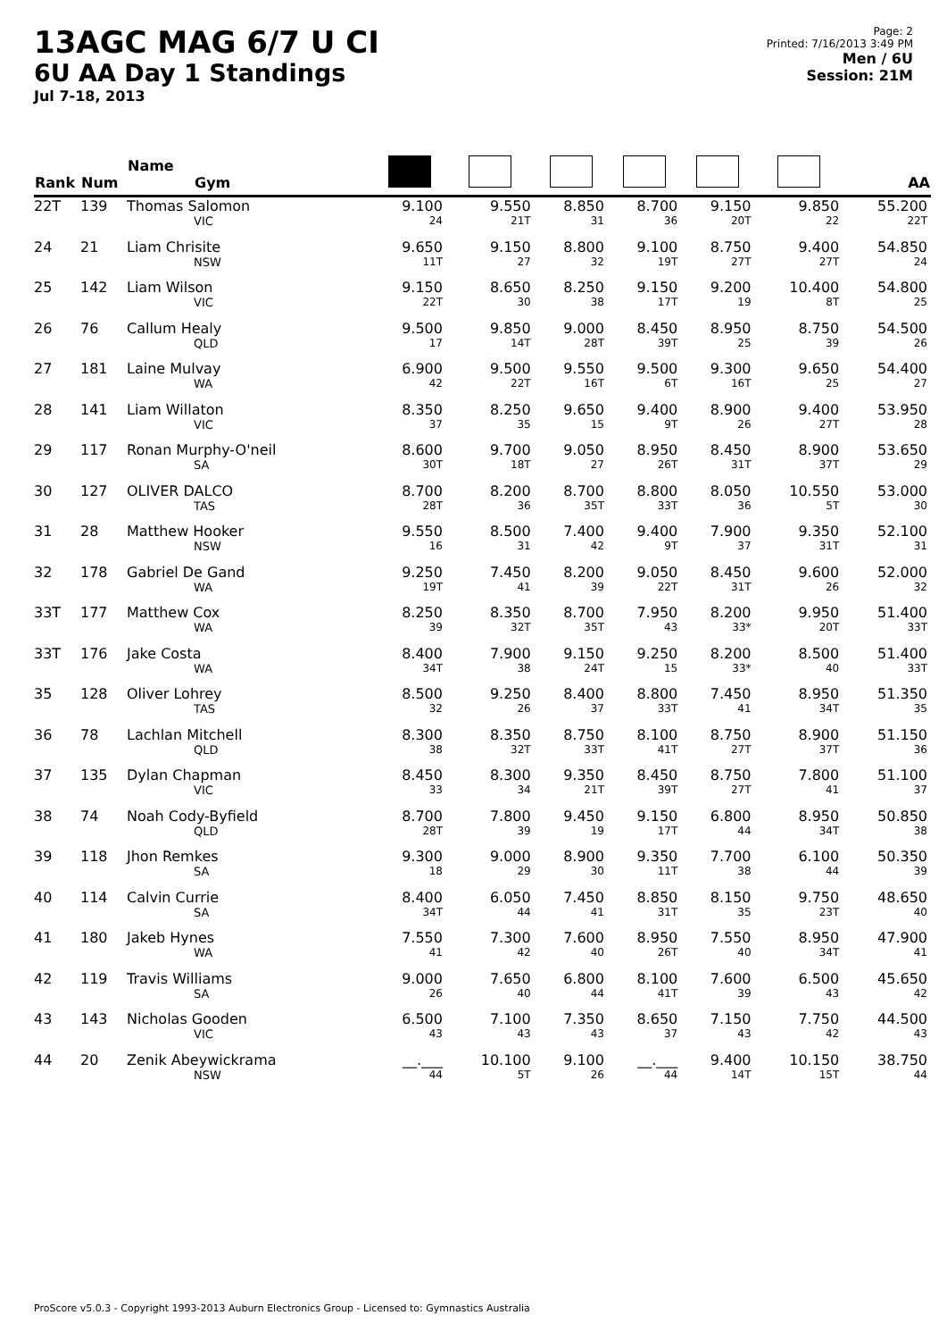13AGC MAG 6/7 U CI
6U AA Day 1 Standings
Jul 7-18, 2013
Page: 2
Printed: 7/16/2013 3:49 PM
Men / 6U
Session: 21M
| Rank | Num | Name Gym | | | | | | | AA |
| --- | --- | --- | --- | --- | --- | --- | --- | --- | --- |
| 22T | 139 | Thomas Salomon VIC | 9.100 24 | 9.550 21T | 8.850 31 | 8.700 36 | 9.150 20T | 9.850 22 | 55.200 22T |
| 24 | 21 | Liam Chrisite NSW | 9.650 11T | 9.150 27 | 8.800 32 | 9.100 19T | 8.750 27T | 9.400 27T | 54.850 24 |
| 25 | 142 | Liam Wilson VIC | 9.150 22T | 8.650 30 | 8.250 38 | 9.150 17T | 9.200 19 | 10.400 8T | 54.800 25 |
| 26 | 76 | Callum Healy QLD | 9.500 17 | 9.850 14T | 9.000 28T | 8.450 39T | 8.950 25 | 8.750 39 | 54.500 26 |
| 27 | 181 | Laine Mulvay WA | 6.900 42 | 9.500 22T | 9.550 16T | 9.500 6T | 9.300 16T | 9.650 25 | 54.400 27 |
| 28 | 141 | Liam Willaton VIC | 8.350 37 | 8.250 35 | 9.650 15 | 9.400 9T | 8.900 26 | 9.400 27T | 53.950 28 |
| 29 | 117 | Ronan Murphy-O'neil SA | 8.600 30T | 9.700 18T | 9.050 27 | 8.950 26T | 8.450 31T | 8.900 37T | 53.650 29 |
| 30 | 127 | OLIVER DALCO TAS | 8.700 28T | 8.200 36 | 8.700 35T | 8.800 33T | 8.050 36 | 10.550 5T | 53.000 30 |
| 31 | 28 | Matthew Hooker NSW | 9.550 16 | 8.500 31 | 7.400 42 | 9.400 9T | 7.900 37 | 9.350 31T | 52.100 31 |
| 32 | 178 | Gabriel De Gand WA | 9.250 19T | 7.450 41 | 8.200 39 | 9.050 22T | 8.450 31T | 9.600 26 | 52.000 32 |
| 33T | 177 | Matthew Cox WA | 8.250 39 | 8.350 32T | 8.700 35T | 7.950 43 | 8.200 33* | 9.950 20T | 51.400 33T |
| 33T | 176 | Jake Costa WA | 8.400 34T | 7.900 38 | 9.150 24T | 9.250 15 | 8.200 33* | 8.500 40 | 51.400 33T |
| 35 | 128 | Oliver Lohrey TAS | 8.500 32 | 9.250 26 | 8.400 37 | 8.800 33T | 7.450 41 | 8.950 34T | 51.350 35 |
| 36 | 78 | Lachlan Mitchell QLD | 8.300 38 | 8.350 32T | 8.750 33T | 8.100 41T | 8.750 27T | 8.900 37T | 51.150 36 |
| 37 | 135 | Dylan Chapman VIC | 8.450 33 | 8.300 34 | 9.350 21T | 8.450 39T | 8.750 27T | 7.800 41 | 51.100 37 |
| 38 | 74 | Noah Cody-Byfield QLD | 8.700 28T | 7.800 39 | 9.450 19 | 9.150 17T | 6.800 44 | 8.950 34T | 50.850 38 |
| 39 | 118 | Jhon Remkes SA | 9.300 18 | 9.000 29 | 8.900 30 | 9.350 11T | 7.700 38 | 6.100 44 | 50.350 39 |
| 40 | 114 | Calvin Currie SA | 8.400 34T | 6.050 44 | 7.450 41 | 8.850 31T | 8.150 35 | 9.750 23T | 48.650 40 |
| 41 | 180 | Jakeb Hynes WA | 7.550 41 | 7.300 42 | 7.600 40 | 8.950 26T | 7.550 40 | 8.950 34T | 47.900 41 |
| 42 | 119 | Travis Williams SA | 9.000 26 | 7.650 40 | 6.800 44 | 8.100 41T | 7.600 39 | 6.500 43 | 45.650 42 |
| 43 | 143 | Nicholas Gooden VIC | 6.500 43 | 7.100 43 | 7.350 43 | 8.650 37 | 7.150 43 | 7.750 42 | 44.500 43 |
| 44 | 20 | Zenik Abeywickrama NSW | __.___ 44 | 10.100 5T | 9.100 26 | __.___ 44 | 9.400 14T | 10.150 15T | 38.750 44 |
ProScore v5.0.3 - Copyright 1993-2013 Auburn Electronics Group - Licensed to: Gymnastics Australia